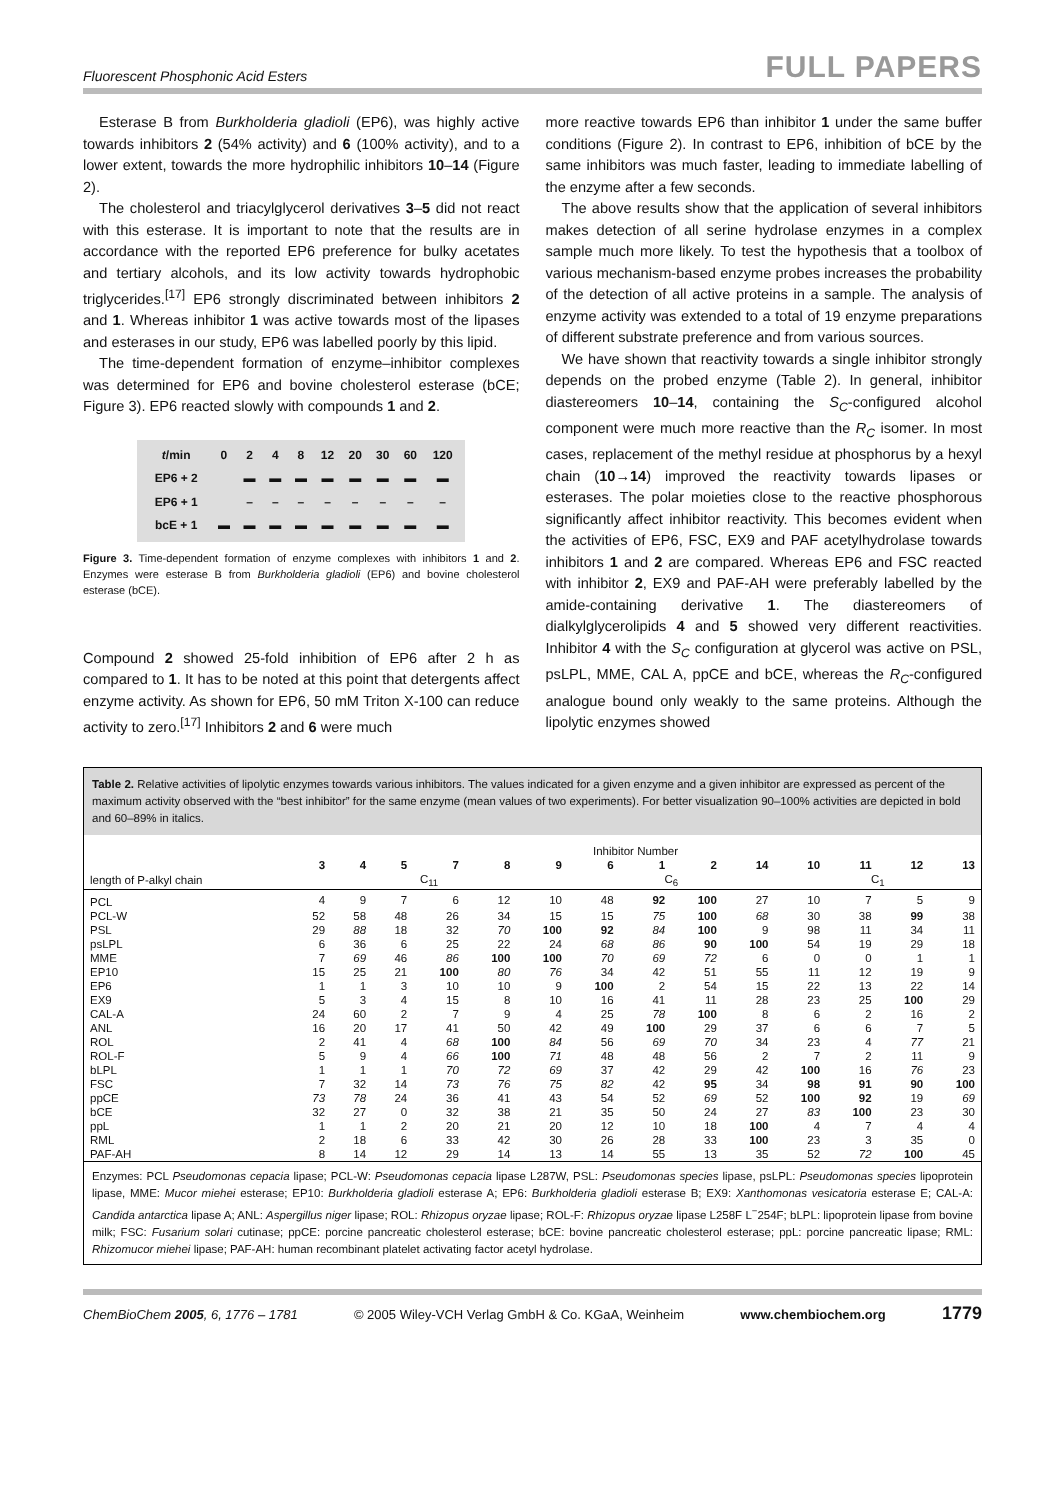Fluorescent Phosphonic Acid Esters FULL PAPERS
Esterase B from Burkholderia gladioli (EP6), was highly active towards inhibitors 2 (54% activity) and 6 (100% activity), and to a lower extent, towards the more hydrophilic inhibitors 10–14 (Figure 2).
The cholesterol and triacylglycerol derivatives 3–5 did not react with this esterase. It is important to note that the results are in accordance with the reported EP6 preference for bulky acetates and tertiary alcohols, and its low activity towards hydrophobic triglycerides.<sup>[17]</sup> EP6 strongly discriminated between inhibitors 2 and 1. Whereas inhibitor 1 was active towards most of the lipases and esterases in our study, EP6 was labelled poorly by this lipid.
The time-dependent formation of enzyme–inhibitor complexes was determined for EP6 and bovine cholesterol esterase (bCE; Figure 3). EP6 reacted slowly with compounds 1 and 2.
| t /min | 0 | 2 | 4 | 8 | 12 | 20 | 30 | 60 | 120 |
| EP6 + 2 | | ▬ | ▬ | ▬ | ▬ | ▬ | ▬ | ▬ | ▬ |
| EP6 + 1 | | – | – | – | – | – | – | – | – |
| bcE + 1 | ▬ | ▬ | ▬ | ▬ | ▬ | ▬ | ▬ | ▬ | ▬ |
Figure 3. Time-dependent formation of enzyme complexes with inhibitors 1 and 2. Enzymes were esterase B from Burkholderia gladioli (EP6) and bovine cholesterol esterase (bCE).
Compound 2 showed 25-fold inhibition of EP6 after 2 h as compared to 1. It has to be noted at this point that detergents affect enzyme activity. As shown for EP6, 50 mM Triton X-100 can reduce activity to zero.<sup>[17]</sup> Inhibitors 2 and 6 were much
more reactive towards EP6 than inhibitor 1 under the same buffer conditions (Figure 2). In contrast to EP6, inhibition of bCE by the same inhibitors was much faster, leading to immediate labelling of the enzyme after a few seconds.
The above results show that the application of several inhibitors makes detection of all serine hydrolase enzymes in a complex sample much more likely. To test the hypothesis that a toolbox of various mechanism-based enzyme probes increases the probability of the detection of all active proteins in a sample. The analysis of enzyme activity was extended to a total of 19 enzyme preparations of different substrate preference and from various sources.
We have shown that reactivity towards a single inhibitor strongly depends on the probed enzyme (Table 2). In general, inhibitor diastereomers 10–14, containing the S<sub>C</sub>-configured alcohol component were much more reactive than the R<sub>C</sub> isomer. In most cases, replacement of the methyl residue at phosphorus by a hexyl chain (10→14) improved the reactivity towards lipases or esterases. The polar moieties close to the reactive phosphorous significantly affect inhibitor reactivity. This becomes evident when the activities of EP6, FSC, EX9 and PAF acetylhydrolase towards inhibitors 1 and 2 are compared. Whereas EP6 and FSC reacted with inhibitor 2, EX9 and PAF-AH were preferably labelled by the amide-containing derivative 1. The diastereomers of dialkylglycerolipids 4 and 5 showed very different reactivities. Inhibitor 4 with the S<sub>C</sub> configuration at glycerol was active on PSL, psLPL, MME, CAL A, ppCE and bCE, whereas the R<sub>C</sub>-configured analogue bound only weakly to the same proteins. Although the lipolytic enzymes showed
Table 2. Relative activities of lipolytic enzymes towards various inhibitors. The values indicated for a given enzyme and a given inhibitor are expressed as percent of the maximum activity observed with the “best inhibitor” for the same enzyme (mean values of two experiments). For better visualization 90–100% activities are depicted in bold and 60–89% in italics.
| | Inhibitor Number | | | | | | | | | | | | | |
| --- | --- | --- | --- | --- | --- | --- | --- | --- | --- | --- | --- | --- | --- | --- |
| | 3 | 4 | 5 | 7 | 8 | 9 | 6 | 1 | 2 | 14 | 10 | 11 | 12 | 13 |
| length of P-alkyl chain | C<sub>11</sub> | | | | | | C<sub>6</sub> | | | | C<sub>1</sub> | | | |
| PCL | 4 | 9 | 7 | 6 | 12 | 10 | 48 | 92 | 100 | 27 | 10 | 7 | 5 | 9 |
| PCL-W | 52 | 58 | 48 | 26 | 34 | 15 | 15 | 75 | 100 | 68 | 30 | 38 | 99 | 38 |
| PSL | 29 | 88 | 18 | 32 | 70 | 100 | 92 | 84 | 100 | 9 | 98 | 11 | 34 | 11 |
| psLPL | 6 | 36 | 6 | 25 | 22 | 24 | 68 | 86 | 90 | 100 | 54 | 19 | 29 | 18 |
| MME | 7 | 69 | 46 | 86 | 100 | 100 | 70 | 69 | 72 | 6 | 0 | 0 | 1 | 1 |
| EP10 | 15 | 25 | 21 | 100 | 80 | 76 | 34 | 42 | 51 | 55 | 11 | 12 | 19 | 9 |
| EP6 | 1 | 1 | 3 | 10 | 10 | 9 | 100 | 2 | 54 | 15 | 22 | 13 | 22 | 14 |
| EX9 | 5 | 3 | 4 | 15 | 8 | 10 | 16 | 41 | 11 | 28 | 23 | 25 | 100 | 29 |
| CAL-A | 24 | 60 | 2 | 7 | 9 | 4 | 25 | 78 | 100 | 8 | 6 | 2 | 16 | 2 |
| ANL | 16 | 20 | 17 | 41 | 50 | 42 | 49 | 100 | 29 | 37 | 6 | 6 | 7 | 5 |
| ROL | 2 | 41 | 4 | 68 | 100 | 84 | 56 | 69 | 70 | 34 | 23 | 4 | 77 | 21 |
| ROL-F | 5 | 9 | 4 | 66 | 100 | 71 | 48 | 48 | 56 | 2 | 7 | 2 | 11 | 9 |
| bLPL | 1 | 1 | 1 | 70 | 72 | 69 | 37 | 42 | 29 | 42 | 100 | 16 | 76 | 23 |
| FSC | 7 | 32 | 14 | 73 | 76 | 75 | 82 | 42 | 95 | 34 | 98 | 91 | 90 | 100 |
| ppCE | 73 | 78 | 24 | 36 | 41 | 43 | 54 | 52 | 69 | 52 | 100 | 92 | 19 | 69 |
| bCE | 32 | 27 | 0 | 32 | 38 | 21 | 35 | 50 | 24 | 27 | 83 | 100 | 23 | 30 |
| ppL | 1 | 1 | 2 | 20 | 21 | 20 | 12 | 10 | 18 | 100 | 4 | 7 | 4 | 4 |
| RML | 2 | 18 | 6 | 33 | 42 | 30 | 26 | 28 | 33 | 100 | 23 | 3 | 35 | 0 |
| PAF-AH | 8 | 14 | 12 | 29 | 14 | 13 | 14 | 55 | 13 | 35 | 52 | 72 | 100 | 45 |
Enzymes: PCL Pseudomonas cepacia lipase; PCL-W: Pseudomonas cepacia lipase L287W, PSL: Pseudomonas species lipase, psLPL: Pseudomonas species lipoprotein lipase, MME: Mucor miehei esterase; EP10: Burkholderia gladioli esterase A; EP6: Burkholderia gladioli esterase B; EX9: Xanthomonas vesicatoria esterase E; CAL-A: Candida antarctica lipase A; ANL: Aspergillus niger lipase; ROL: Rhizopus oryzae lipase; ROL-F: Rhizopus oryzae lipase L258F L<sup>−</sup>254F; bLPL: lipoprotein lipase from bovine milk; FSC: Fusarium solari cutinase; ppCE: porcine pancreatic cholesterol esterase; bCE: bovine pancreatic cholesterol esterase; ppL: porcine pancreatic lipase; RML: Rhizomucor miehei lipase; PAF-AH: human recombinant platelet activating factor acetyl hydrolase.
ChemBioChem 2005, 6, 1776 – 1781 © 2005 Wiley-VCH Verlag GmbH & Co. KGaA, Weinheim www.chembiochem.org 1779